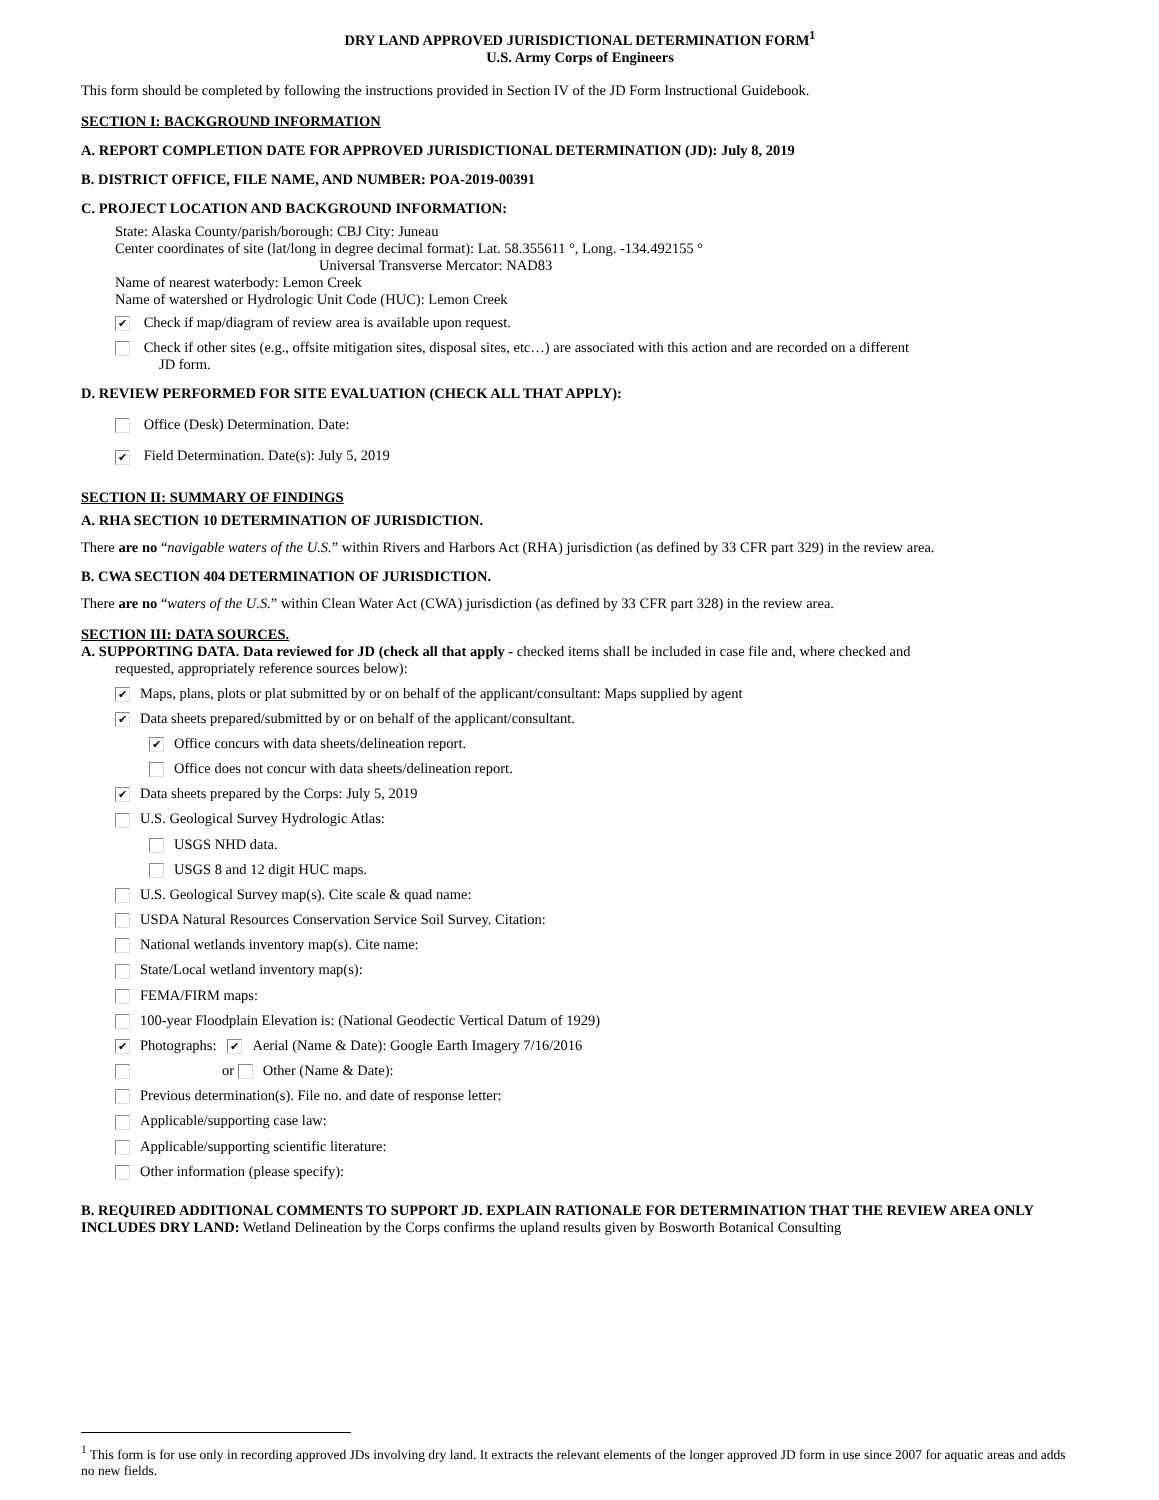DRY LAND APPROVED JURISDICTIONAL DETERMINATION FORM<sup>1</sup>
U.S. Army Corps of Engineers
This form should be completed by following the instructions provided in Section IV of the JD Form Instructional Guidebook.
SECTION I: BACKGROUND INFORMATION
A. REPORT COMPLETION DATE FOR APPROVED JURISDICTIONAL DETERMINATION (JD): July 8, 2019
B. DISTRICT OFFICE, FILE NAME, AND NUMBER: POA-2019-00391
C. PROJECT LOCATION AND BACKGROUND INFORMATION:
State: Alaska County/parish/borough: CBJ City: Juneau
Center coordinates of site (lat/long in degree decimal format): Lat. 58.355611 °, Long. -134.492155 °
Universal Transverse Mercator: NAD83
Name of nearest waterbody: Lemon Creek
Name of watershed or Hydrologic Unit Code (HUC): Lemon Creek
✔ Check if map/diagram of review area is available upon request.
Check if other sites (e.g., offsite mitigation sites, disposal sites, etc…) are associated with this action and are recorded on a different
JD form.
D. REVIEW PERFORMED FOR SITE EVALUATION (CHECK ALL THAT APPLY):
Office (Desk) Determination. Date:
✔ Field Determination. Date(s): July 5, 2019
SECTION II: SUMMARY OF FINDINGS
A. RHA SECTION 10 DETERMINATION OF JURISDICTION.
There are no “navigable waters of the U.S.” within Rivers and Harbors Act (RHA) jurisdiction (as defined by 33 CFR part 329) in the review area.
B. CWA SECTION 404 DETERMINATION OF JURISDICTION.
There are no “waters of the U.S.” within Clean Water Act (CWA) jurisdiction (as defined by 33 CFR part 328) in the review area.
SECTION III: DATA SOURCES.
A. SUPPORTING DATA. Data reviewed for JD (check all that apply - checked items shall be included in case file and, where checked and
requested, appropriately reference sources below):
✔ Maps, plans, plots or plat submitted by or on behalf of the applicant/consultant: Maps supplied by agent
✔ Data sheets prepared/submitted by or on behalf of the applicant/consultant.
✔ Office concurs with data sheets/delineation report.
Office does not concur with data sheets/delineation report.
✔ Data sheets prepared by the Corps: July 5, 2019
U.S. Geological Survey Hydrologic Atlas:
USGS NHD data.
USGS 8 and 12 digit HUC maps.
U.S. Geological Survey map(s). Cite scale & quad name:
USDA Natural Resources Conservation Service Soil Survey. Citation:
National wetlands inventory map(s). Cite name:
State/Local wetland inventory map(s):
FEMA/FIRM maps:
100-year Floodplain Elevation is: (National Geodectic Vertical Datum of 1929)
✔ Photographs: ✔ Aerial (Name & Date): Google Earth Imagery 7/16/2016
or Other (Name & Date):
Previous determination(s). File no. and date of response letter:
Applicable/supporting case law:
Applicable/supporting scientific literature:
Other information (please specify):
B. REQUIRED ADDITIONAL COMMENTS TO SUPPORT JD. EXPLAIN RATIONALE FOR DETERMINATION THAT THE REVIEW AREA ONLY INCLUDES DRY LAND: Wetland Delineation by the Corps confirms the upland results given by Bosworth Botanical Consulting
<sup>1</sup> This form is for use only in recording approved JDs involving dry land. It extracts the relevant elements of the longer approved JD form in use since 2007 for aquatic areas and adds no new fields.